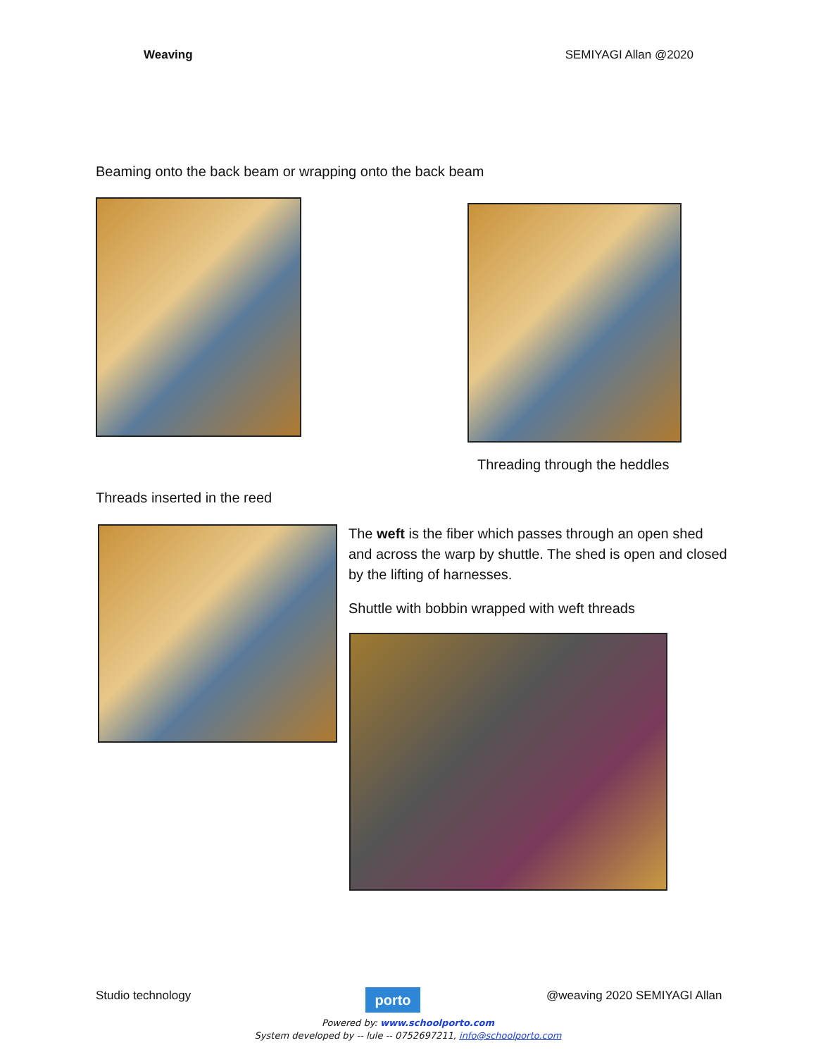Weaving SEMIYAGI Allan @2020
Beaming onto the back beam or wrapping onto the back beam
Threading through the heddles
Threads inserted in the reed
The weft is the fiber which passes through an open shed and across the warp by shuttle. The shed is open and closed by the lifting of harnesses.
Shuttle with bobbin wrapped with weft threads
Studio technology porto @weaving 2020 SEMIYAGI Allan
Powered by: www.schoolporto.com
System developed by -- lule -- 0752697211, info@schoolporto.com